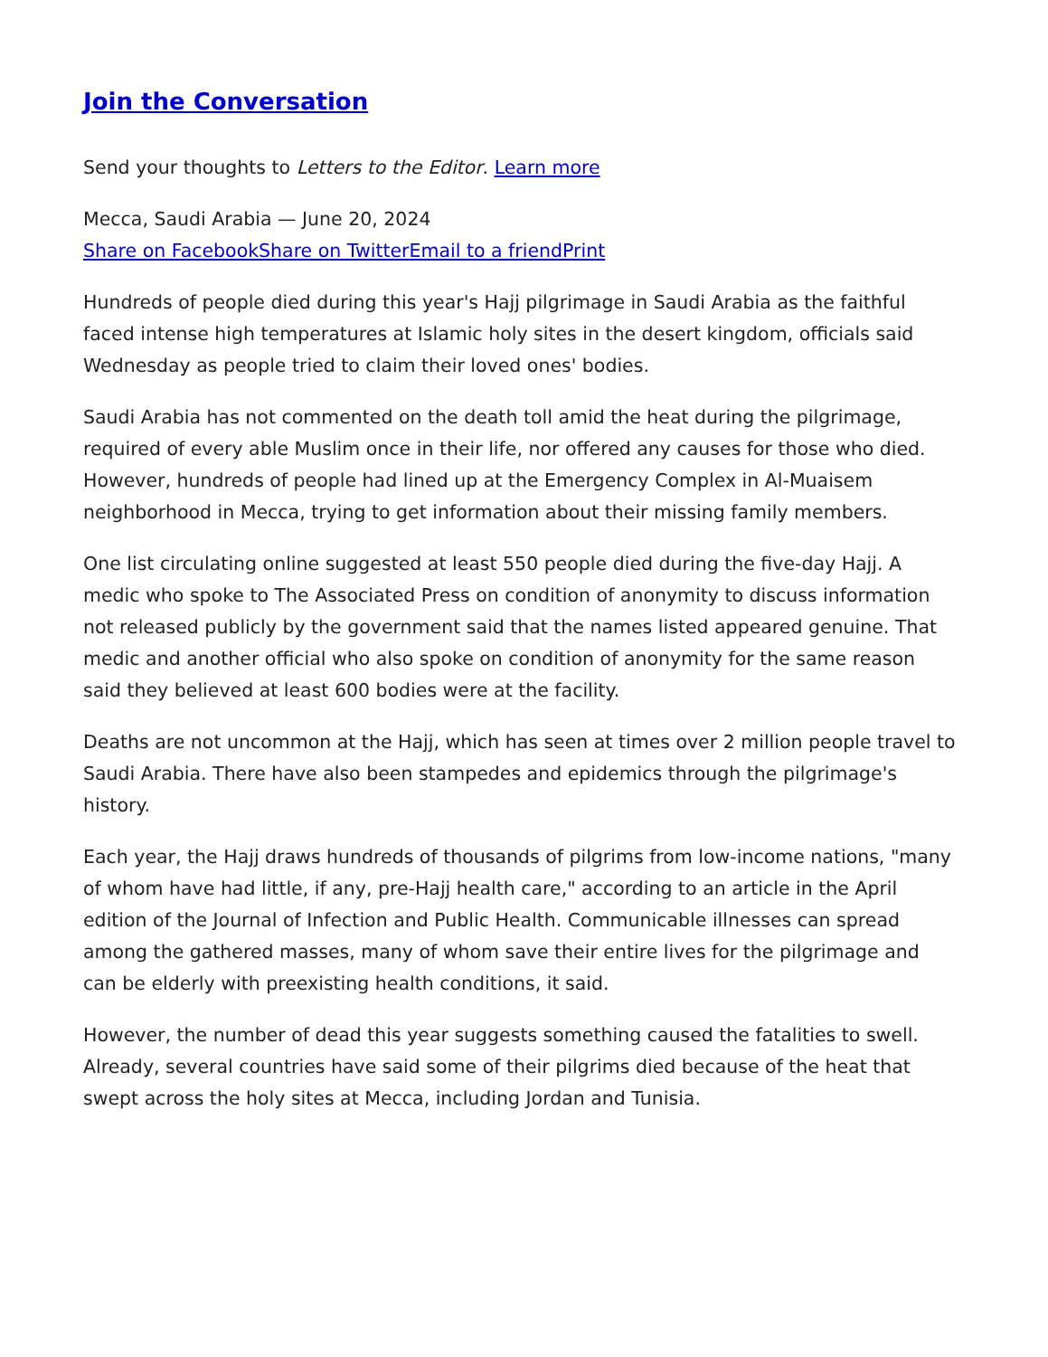Join the Conversation
Send your thoughts to Letters to the Editor. Learn more
Mecca, Saudi Arabia — June 20, 2024
Share on Facebook Share on Twitter Email to a friend Print
Hundreds of people died during this year's Hajj pilgrimage in Saudi Arabia as the faithful faced intense high temperatures at Islamic holy sites in the desert kingdom, officials said Wednesday as people tried to claim their loved ones' bodies.
Saudi Arabia has not commented on the death toll amid the heat during the pilgrimage, required of every able Muslim once in their life, nor offered any causes for those who died. However, hundreds of people had lined up at the Emergency Complex in Al-Muaisem neighborhood in Mecca, trying to get information about their missing family members.
One list circulating online suggested at least 550 people died during the five-day Hajj. A medic who spoke to The Associated Press on condition of anonymity to discuss information not released publicly by the government said that the names listed appeared genuine. That medic and another official who also spoke on condition of anonymity for the same reason said they believed at least 600 bodies were at the facility.
Deaths are not uncommon at the Hajj, which has seen at times over 2 million people travel to Saudi Arabia. There have also been stampedes and epidemics through the pilgrimage's history.
Each year, the Hajj draws hundreds of thousands of pilgrims from low-income nations, "many of whom have had little, if any, pre-Hajj health care," according to an article in the April edition of the Journal of Infection and Public Health. Communicable illnesses can spread among the gathered masses, many of whom save their entire lives for the pilgrimage and can be elderly with preexisting health conditions, it said.
However, the number of dead this year suggests something caused the fatalities to swell. Already, several countries have said some of their pilgrims died because of the heat that swept across the holy sites at Mecca, including Jordan and Tunisia.